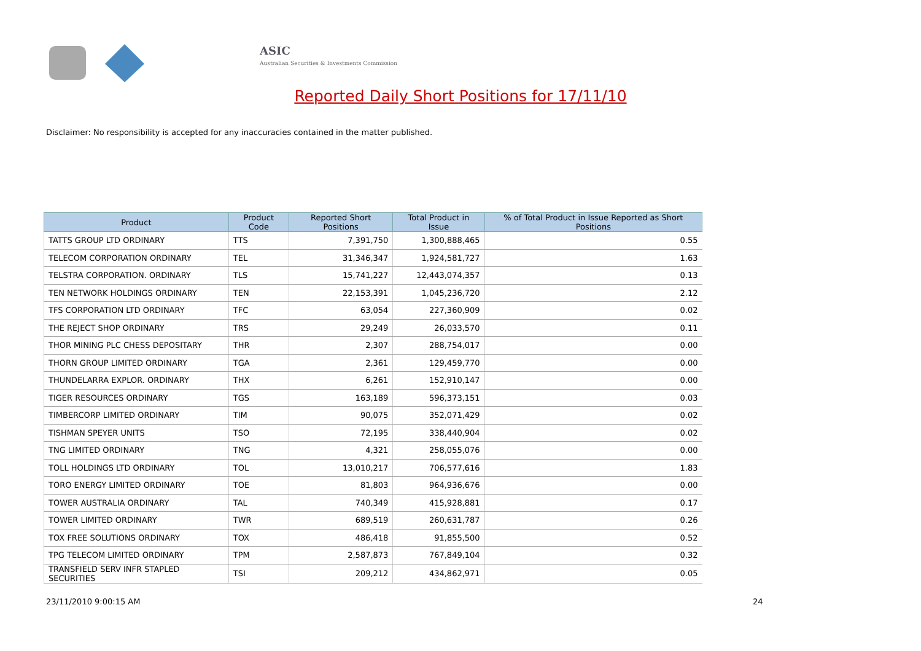ASIC
Australian Securities & Investments Commission
Reported Daily Short Positions for 17/11/10
Disclaimer: No responsibility is accepted for any inaccuracies contained in the matter published.
| Product | Product Code | Reported Short Positions | Total Product in Issue | % of Total Product in Issue Reported as Short Positions |
| --- | --- | --- | --- | --- |
| TATTS GROUP LTD ORDINARY | TTS | 7,391,750 | 1,300,888,465 | 0.55 |
| TELECOM CORPORATION ORDINARY | TEL | 31,346,347 | 1,924,581,727 | 1.63 |
| TELSTRA CORPORATION. ORDINARY | TLS | 15,741,227 | 12,443,074,357 | 0.13 |
| TEN NETWORK HOLDINGS ORDINARY | TEN | 22,153,391 | 1,045,236,720 | 2.12 |
| TFS CORPORATION LTD ORDINARY | TFC | 63,054 | 227,360,909 | 0.02 |
| THE REJECT SHOP ORDINARY | TRS | 29,249 | 26,033,570 | 0.11 |
| THOR MINING PLC CHESS DEPOSITARY | THR | 2,307 | 288,754,017 | 0.00 |
| THORN GROUP LIMITED ORDINARY | TGA | 2,361 | 129,459,770 | 0.00 |
| THUNDELARRA EXPLOR. ORDINARY | THX | 6,261 | 152,910,147 | 0.00 |
| TIGER RESOURCES ORDINARY | TGS | 163,189 | 596,373,151 | 0.03 |
| TIMBERCORP LIMITED ORDINARY | TIM | 90,075 | 352,071,429 | 0.02 |
| TISHMAN SPEYER UNITS | TSO | 72,195 | 338,440,904 | 0.02 |
| TNG LIMITED ORDINARY | TNG | 4,321 | 258,055,076 | 0.00 |
| TOLL HOLDINGS LTD ORDINARY | TOL | 13,010,217 | 706,577,616 | 1.83 |
| TORO ENERGY LIMITED ORDINARY | TOE | 81,803 | 964,936,676 | 0.00 |
| TOWER AUSTRALIA ORDINARY | TAL | 740,349 | 415,928,881 | 0.17 |
| TOWER LIMITED ORDINARY | TWR | 689,519 | 260,631,787 | 0.26 |
| TOX FREE SOLUTIONS ORDINARY | TOX | 486,418 | 91,855,500 | 0.52 |
| TPG TELECOM LIMITED ORDINARY | TPM | 2,587,873 | 767,849,104 | 0.32 |
| TRANSFIELD SERV INFR STAPLED SECURITIES | TSI | 209,212 | 434,862,971 | 0.05 |
23/11/2010 9:00:15 AM 24